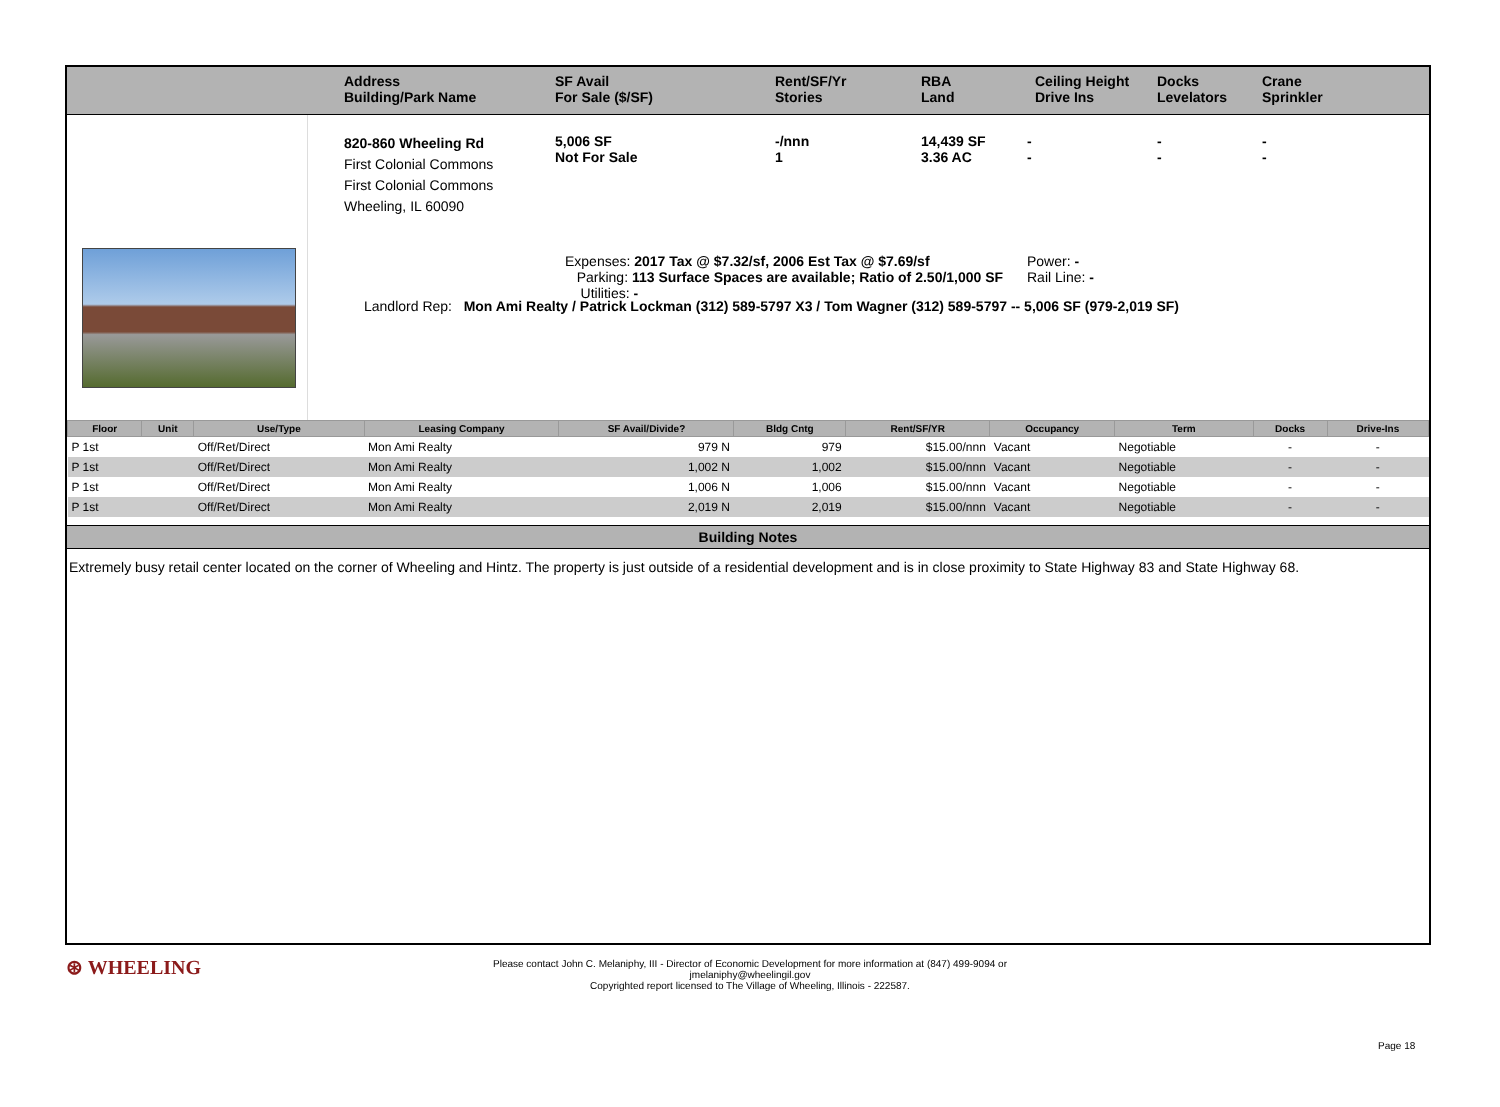Address
Building/Park Name
SF Avail
For Sale ($/SF)
Rent/SF/Yr
Stories
RBA
Land
Ceiling Height
Drive Ins
Docks
Levelators
Crane
Sprinkler
820-860 Wheeling Rd
First Colonial Commons
First Colonial Commons
Wheeling, IL 60090
5,006 SF
Not For Sale
-/nnn
1
14,439 SF
3.36 AC
-
-
-
-
-
-
Expenses: 2017 Tax @ $7.32/sf, 2006 Est Tax @ $7.69/sf
Parking: 113 Surface Spaces are available; Ratio of 2.50/1,000 SF
Utilities: -
Power: -
Rail Line: -
Landlord Rep: Mon Ami Realty / Patrick Lockman (312) 589-5797 X3 / Tom Wagner (312) 589-5797 -- 5,006 SF (979-2,019 SF)
| Floor | Unit | Use/Type | Leasing Company | SF Avail/Divide? | Bldg Cntg | Rent/SF/YR | Occupancy | Term | Docks | Drive-Ins |
| --- | --- | --- | --- | --- | --- | --- | --- | --- | --- | --- |
| P 1st | | Off/Ret/Direct | Mon Ami Realty | 979 N | 979 | $15.00/nnn | Vacant | Negotiable | - | - |
| P 1st | | Off/Ret/Direct | Mon Ami Realty | 1,002 N | 1,002 | $15.00/nnn | Vacant | Negotiable | - | - |
| P 1st | | Off/Ret/Direct | Mon Ami Realty | 1,006 N | 1,006 | $15.00/nnn | Vacant | Negotiable | - | - |
| P 1st | | Off/Ret/Direct | Mon Ami Realty | 2,019 N | 2,019 | $15.00/nnn | Vacant | Negotiable | - | - |
Building Notes
Extremely busy retail center located on the corner of Wheeling and Hintz. The property is just outside of a residential development and is in close proximity to State Highway 83 and State Highway 68.
⊛ WHEELING
Please contact John C. Melaniphy, III - Director of Economic Development for more information at (847) 499-9094 or jmelaniphy@wheelingil.gov
Copyrighted report licensed to The Village of Wheeling, Illinois - 222587.
Page 18